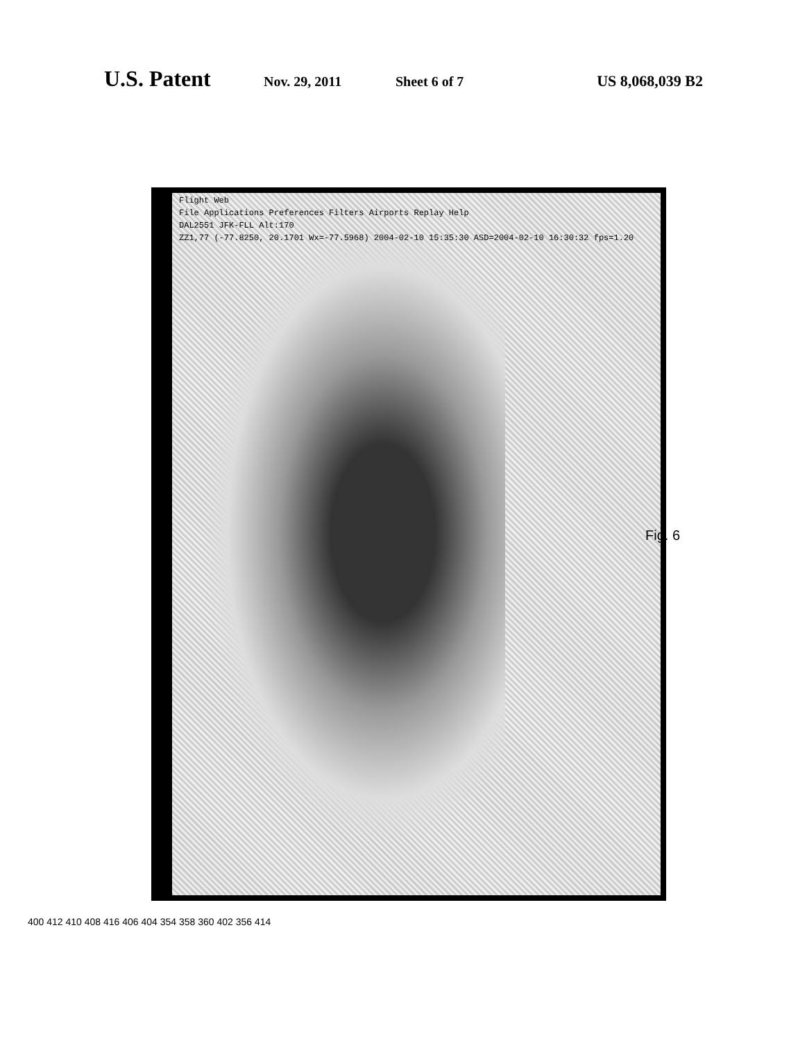U.S. Patent Nov. 29, 2011 Sheet 6 of 7 US 8,068,039 B2
Flight Web
File Applications Preferences Filters Airports Replay Help
DAL2551 JFK-FLL Alt:170
ZZ1,77 (-77.8250, 20.1701 Wx=-77.5968) 2004-02-10 15:35:30 ASD=2004-02-10 16:30:32 fps=1.20
400 412 410 408 416 406 404 354 358 360 402 356 414
Fig. 6